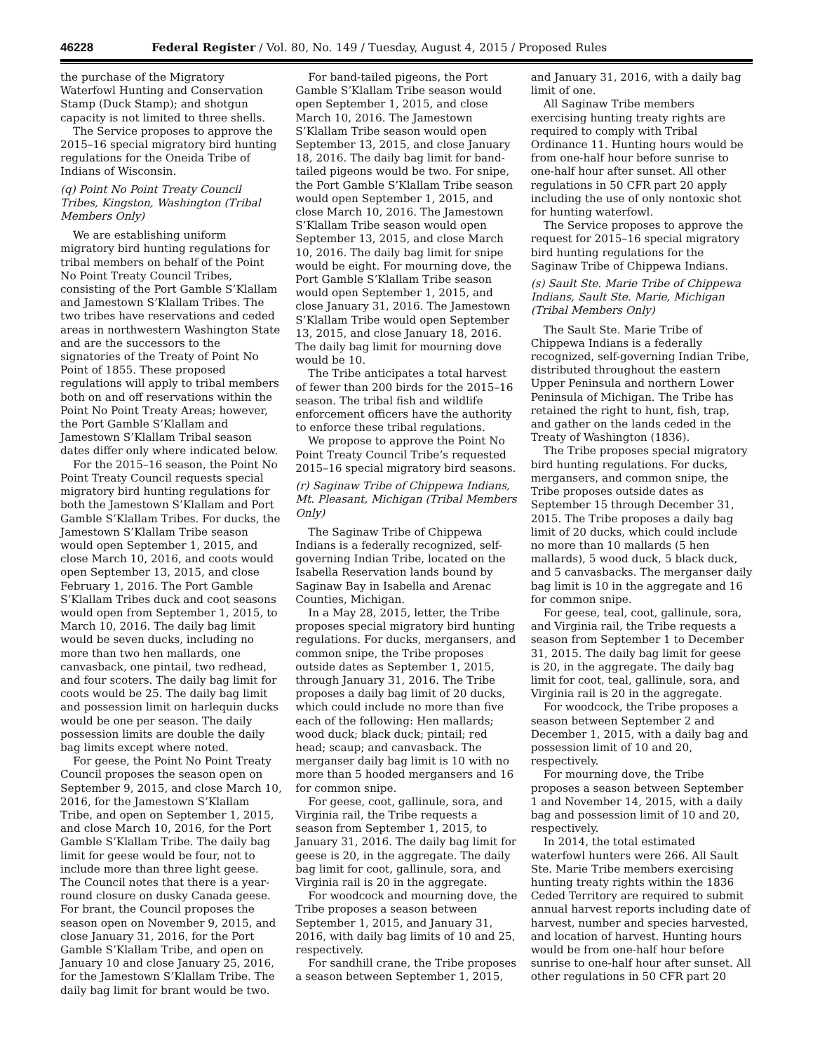46228 Federal Register / Vol. 80, No. 149 / Tuesday, August 4, 2015 / Proposed Rules
the purchase of the Migratory Waterfowl Hunting and Conservation Stamp (Duck Stamp); and shotgun capacity is not limited to three shells.
The Service proposes to approve the 2015–16 special migratory bird hunting regulations for the Oneida Tribe of Indians of Wisconsin.
(q) Point No Point Treaty Council Tribes, Kingston, Washington (Tribal Members Only)
We are establishing uniform migratory bird hunting regulations for tribal members on behalf of the Point No Point Treaty Council Tribes, consisting of the Port Gamble S’Klallam and Jamestown S’Klallam Tribes. The two tribes have reservations and ceded areas in northwestern Washington State and are the successors to the signatories of the Treaty of Point No Point of 1855. These proposed regulations will apply to tribal members both on and off reservations within the Point No Point Treaty Areas; however, the Port Gamble S’Klallam and Jamestown S’Klallam Tribal season dates differ only where indicated below.
For the 2015–16 season, the Point No Point Treaty Council requests special migratory bird hunting regulations for both the Jamestown S’Klallam and Port Gamble S’Klallam Tribes. For ducks, the Jamestown S’Klallam Tribe season would open September 1, 2015, and close March 10, 2016, and coots would open September 13, 2015, and close February 1, 2016. The Port Gamble S’Klallam Tribes duck and coot seasons would open from September 1, 2015, to March 10, 2016. The daily bag limit would be seven ducks, including no more than two hen mallards, one canvasback, one pintail, two redhead, and four scoters. The daily bag limit for coots would be 25. The daily bag limit and possession limit on harlequin ducks would be one per season. The daily possession limits are double the daily bag limits except where noted.
For geese, the Point No Point Treaty Council proposes the season open on September 9, 2015, and close March 10, 2016, for the Jamestown S’Klallam Tribe, and open on September 1, 2015, and close March 10, 2016, for the Port Gamble S’Klallam Tribe. The daily bag limit for geese would be four, not to include more than three light geese. The Council notes that there is a year-round closure on dusky Canada geese. For brant, the Council proposes the season open on November 9, 2015, and close January 31, 2016, for the Port Gamble S’Klallam Tribe, and open on January 10 and close January 25, 2016, for the Jamestown S’Klallam Tribe. The daily bag limit for brant would be two.
For band-tailed pigeons, the Port Gamble S’Klallam Tribe season would open September 1, 2015, and close March 10, 2016. The Jamestown S’Klallam Tribe season would open September 13, 2015, and close January 18, 2016. The daily bag limit for band-tailed pigeons would be two. For snipe, the Port Gamble S’Klallam Tribe season would open September 1, 2015, and close March 10, 2016. The Jamestown S’Klallam Tribe season would open September 13, 2015, and close March 10, 2016. The daily bag limit for snipe would be eight. For mourning dove, the Port Gamble S’Klallam Tribe season would open September 1, 2015, and close January 31, 2016. The Jamestown S’Klallam Tribe would open September 13, 2015, and close January 18, 2016. The daily bag limit for mourning dove would be 10.
The Tribe anticipates a total harvest of fewer than 200 birds for the 2015–16 season. The tribal fish and wildlife enforcement officers have the authority to enforce these tribal regulations.
We propose to approve the Point No Point Treaty Council Tribe’s requested 2015–16 special migratory bird seasons.
(r) Saginaw Tribe of Chippewa Indians, Mt. Pleasant, Michigan (Tribal Members Only)
The Saginaw Tribe of Chippewa Indians is a federally recognized, self-governing Indian Tribe, located on the Isabella Reservation lands bound by Saginaw Bay in Isabella and Arenac Counties, Michigan.
In a May 28, 2015, letter, the Tribe proposes special migratory bird hunting regulations. For ducks, mergansers, and common snipe, the Tribe proposes outside dates as September 1, 2015, through January 31, 2016. The Tribe proposes a daily bag limit of 20 ducks, which could include no more than five each of the following: Hen mallards; wood duck; black duck; pintail; red head; scaup; and canvasback. The merganser daily bag limit is 10 with no more than 5 hooded mergansers and 16 for common snipe.
For geese, coot, gallinule, sora, and Virginia rail, the Tribe requests a season from September 1, 2015, to January 31, 2016. The daily bag limit for geese is 20, in the aggregate. The daily bag limit for coot, gallinule, sora, and Virginia rail is 20 in the aggregate.
For woodcock and mourning dove, the Tribe proposes a season between September 1, 2015, and January 31, 2016, with daily bag limits of 10 and 25, respectively.
For sandhill crane, the Tribe proposes a season between September 1, 2015,
and January 31, 2016, with a daily bag limit of one.
All Saginaw Tribe members exercising hunting treaty rights are required to comply with Tribal Ordinance 11. Hunting hours would be from one-half hour before sunrise to one-half hour after sunset. All other regulations in 50 CFR part 20 apply including the use of only nontoxic shot for hunting waterfowl.
The Service proposes to approve the request for 2015–16 special migratory bird hunting regulations for the Saginaw Tribe of Chippewa Indians.
(s) Sault Ste. Marie Tribe of Chippewa Indians, Sault Ste. Marie, Michigan (Tribal Members Only)
The Sault Ste. Marie Tribe of Chippewa Indians is a federally recognized, self-governing Indian Tribe, distributed throughout the eastern Upper Peninsula and northern Lower Peninsula of Michigan. The Tribe has retained the right to hunt, fish, trap, and gather on the lands ceded in the Treaty of Washington (1836).
The Tribe proposes special migratory bird hunting regulations. For ducks, mergansers, and common snipe, the Tribe proposes outside dates as September 15 through December 31, 2015. The Tribe proposes a daily bag limit of 20 ducks, which could include no more than 10 mallards (5 hen mallards), 5 wood duck, 5 black duck, and 5 canvasbacks. The merganser daily bag limit is 10 in the aggregate and 16 for common snipe.
For geese, teal, coot, gallinule, sora, and Virginia rail, the Tribe requests a season from September 1 to December 31, 2015. The daily bag limit for geese is 20, in the aggregate. The daily bag limit for coot, teal, gallinule, sora, and Virginia rail is 20 in the aggregate.
For woodcock, the Tribe proposes a season between September 2 and December 1, 2015, with a daily bag and possession limit of 10 and 20, respectively.
For mourning dove, the Tribe proposes a season between September 1 and November 14, 2015, with a daily bag and possession limit of 10 and 20, respectively.
In 2014, the total estimated waterfowl hunters were 266. All Sault Ste. Marie Tribe members exercising hunting treaty rights within the 1836 Ceded Territory are required to submit annual harvest reports including date of harvest, number and species harvested, and location of harvest. Hunting hours would be from one-half hour before sunrise to one-half hour after sunset. All other regulations in 50 CFR part 20